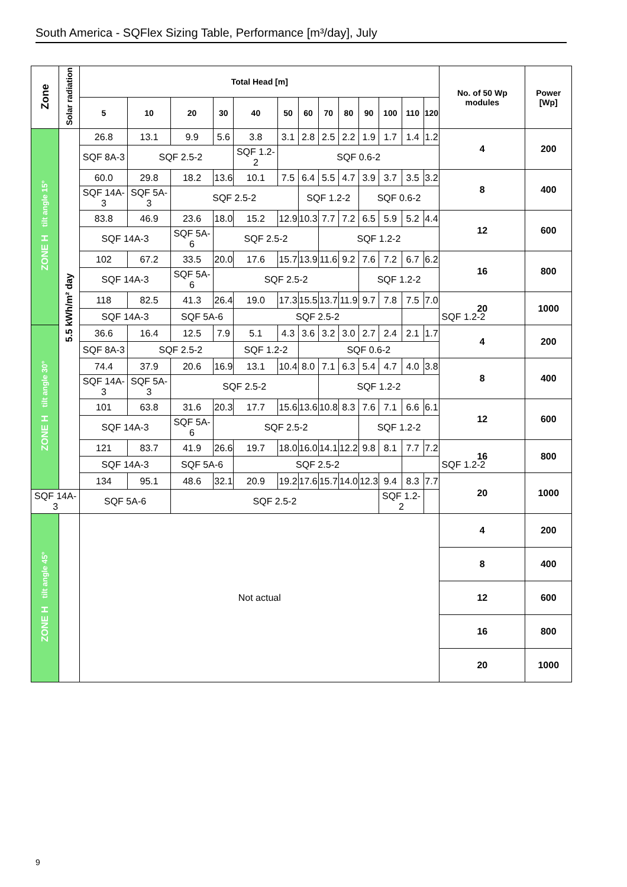South America - SQFlex Sizing Table, Performance [m³/day], July
| Zone | Solar radiation | Total Head [m] | | | | | | | | | | | | | No. of 50 Wp modules | Power [Wp] |
| --- | --- | --- | --- | --- | --- | --- | --- | --- | --- | --- | --- | --- | --- | --- | --- | --- |
| | | 5 | 10 | 20 | 30 | 40 | 50 | 60 | 70 | 80 | 90 | 100 | 110 | 120 | | |
| ZONE H tilt angle 15° | 5.5 kWh/m² day | 26.8 | 13.1 | 9.9 | 5.6 | 3.8 | 3.1 | 2.8 | 2.5 | 2.2 | 1.9 | 1.7 | 1.4 | 1.2 | 4 | 200 |
| | | SQF 8A-3 | SQF 2.5-2 | | | SQF 1.2-2 | SQF 0.6-2 | | | | | | | | | |
| | | 60.0 | 29.8 | 18.2 | 13.6 | 10.1 | 7.5 | 6.4 | 5.5 | 4.7 | 3.9 | 3.7 | 3.5 | 3.2 | 8 | 400 |
| | | SQF 14A-3 | SQF 5A-3 | SQF 2.5-2 | | | | SQF 1.2-2 | | | SQF 0.6-2 | | | | | |
| | | 83.8 | 46.9 | 23.6 | 18.0 | 15.2 | 12.9 | 10.3 | 7.7 | 7.2 | 6.5 | 5.9 | 5.2 | 4.4 | 12 | 600 |
| | | SQF 14A-3 | | SQF 5A-6 | SQF 2.5-2 | | | | SQF 1.2-2 | | | | | | | |
| | | 102 | 67.2 | 33.5 | 20.0 | 17.6 | 15.7 | 13.9 | 11.6 | 9.2 | 7.6 | 7.2 | 6.7 | 6.2 | 16 | 800 |
| | | SQF 14A-3 | | SQF 5A-6 | SQF 2.5-2 | | | | | | SQF 1.2-2 | | | | | |
| | | 118 | 82.5 | 41.3 | 26.4 | 19.0 | 17.3 | 15.5 | 13.7 | 11.9 | 9.7 | 7.8 | 7.5 | 7.0 | 20 | 1000 |
| | | SQF 14A-3 | | SQF 5A-6 | | SQF 2.5-2 | | | | | | | SQF 1.2-2 | | | |
| ZONE H tilt angle 30° | | 36.6 | 16.4 | 12.5 | 7.9 | 5.1 | 4.3 | 3.6 | 3.2 | 3.0 | 2.7 | 2.4 | 2.1 | 1.7 | 4 | 200 |
| | | SQF 8A-3 | SQF 2.5-2 | | | SQF 1.2-2 | | SQF 0.6-2 | | | | | | | | |
| | | 74.4 | 37.9 | 20.6 | 16.9 | 13.1 | 10.4 | 8.0 | 7.1 | 6.3 | 5.4 | 4.7 | 4.0 | 3.8 | 8 | 400 |
| | | SQF 14A-3 | SQF 5A-3 | SQF 2.5-2 | | | | | SQF 1.2-2 | | | | | | | |
| | | 101 | 63.8 | 31.6 | 20.3 | 17.7 | 15.6 | 13.6 | 10.8 | 8.3 | 7.6 | 7.1 | 6.6 | 6.1 | 12 | 600 |
| | | SQF 14A-3 | | SQF 5A-6 | SQF 2.5-2 | | | | | | SQF 1.2-2 | | | | | |
| | | 121 | 83.7 | 41.9 | 26.6 | 19.7 | 18.0 | 16.0 | 14.1 | 12.2 | 9.8 | 8.1 | 7.7 | 7.2 | 16 | 800 |
| | | SQF 14A-3 | | SQF 5A-6 | | SQF 2.5-2 | | | | | | | SQF 1.2-2 | | | |
| | | 134 | 95.1 | 48.6 | 32.1 | 20.9 | 19.2 | 17.6 | 15.7 | 14.0 | 12.3 | 9.4 | 8.3 | 7.7 | 20 | 1000 |
| | SQF 14A-3 | | SQF 5A-6 | | SQF 2.5-2 | | | | | | | | SQF 1.2-2 | | | |
| ZONE H tilt angle 45° | | Not actual | | | | | | | | | | | | | 4 | 200 |
| | | | | | | | | | | | | | | | 8 | 400 |
| | | | | | | | | | | | | | | | 12 | 600 |
| | | | | | | | | | | | | | | | 16 | 800 |
| | | | | | | | | | | | | | | | 20 | 1000 |
9